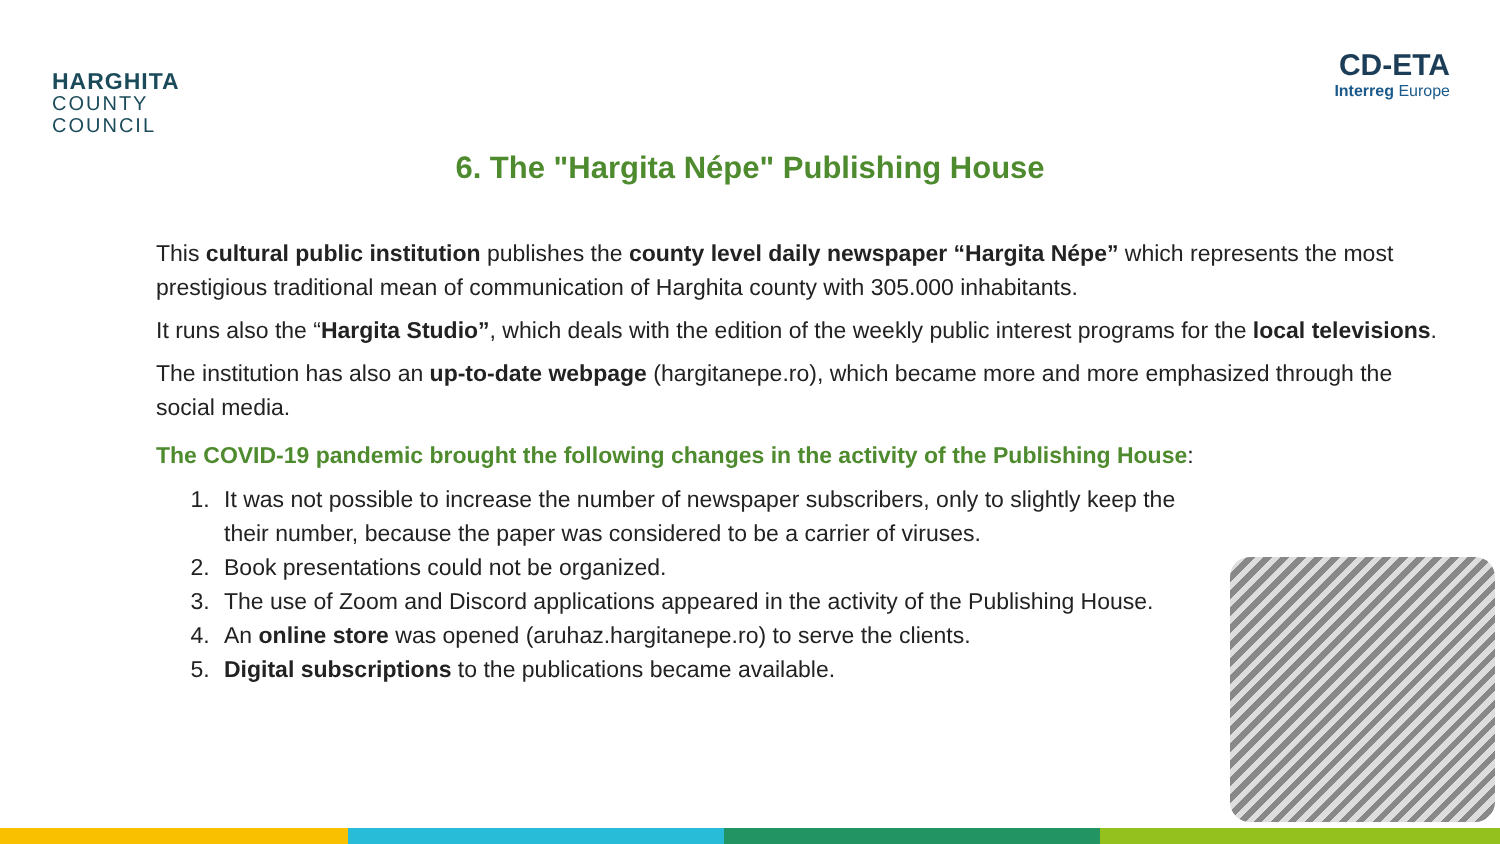HARGHITA
COUNTY
COUNCIL
CD-ETA
Interreg Europe
6. The "Hargita Népe" Publishing House
This cultural public institution publishes the county level daily newspaper “Hargita Népe” which represents the most prestigious traditional mean of communication of Harghita county with 305.000 inhabitants.
It runs also the “Hargita Studio”, which deals with the edition of the weekly public interest programs for the local televisions.
The institution has also an up-to-date webpage (hargitanepe.ro), which became more and more emphasized through the social media.
The COVID-19 pandemic brought the following changes in the activity of the Publishing House:
1. It was not possible to increase the number of newspaper subscribers, only to slightly keep the their number, because the paper was considered to be a carrier of viruses.
2. Book presentations could not be organized.
3. The use of Zoom and Discord applications appeared in the activity of the Publishing House.
4. An online store was opened (aruhaz.hargitanepe.ro) to serve the clients.
5. Digital subscriptions to the publications became available.